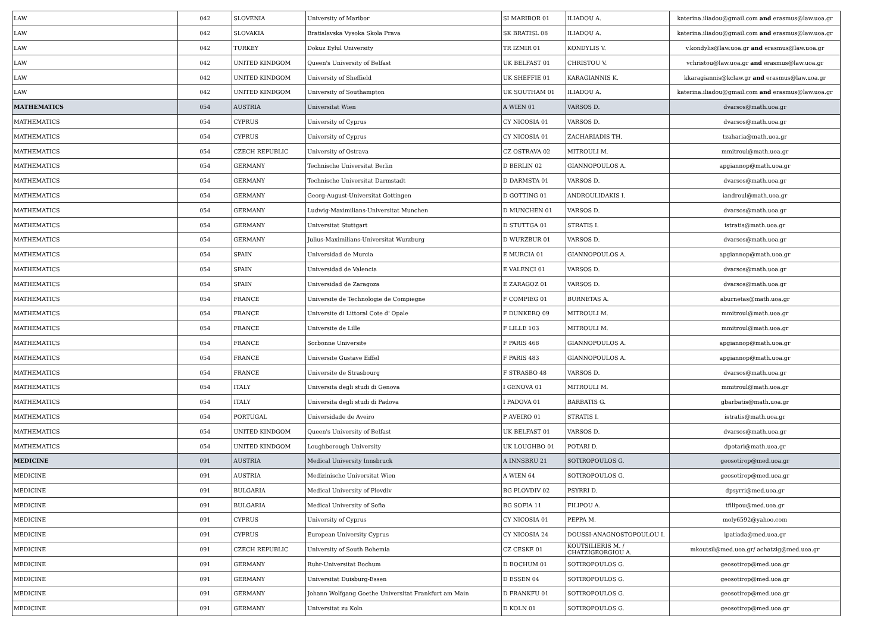| LAW | 042 | SLOVENIA | University of Maribor | SI MARIBOR 01 | ILIADOU A. | katerina.iliadou@gmail.com and erasmus@law.uoa.gr |
| LAW | 042 | SLOVAKIA | Bratislavska Vysoka Skola Prava | SK BRATISL 08 | ILIADOU A. | katerina.iliadou@gmail.com and erasmus@law.uoa.gr |
| LAW | 042 | TURKEY | Dokuz Eylul University | TR IZMIR 01 | KONDYLIS V. | v.kondylis@law.uoa.gr and erasmus@law.uoa.gr |
| LAW | 042 | UNITED KINDGOM | Queen's University of Belfast | UK BELFAST 01 | CHRISTOU V. | vchristou@law.uoa.gr and erasmus@law.uoa.gr |
| LAW | 042 | UNITED KINDGOM | University of Sheffield | UK SHEFFIE 01 | KARAGIANNIS K. | kkaragiannis@kclaw.gr and erasmus@law.uoa.gr |
| LAW | 042 | UNITED KINDGOM | University of Southampton | UK SOUTHAM 01 | ILIADOU A. | katerina.iliadou@gmail.com and erasmus@law.uoa.gr |
| MATHEMATICS | 054 | AUSTRIA | Universitat Wien | A WIEN 01 | VARSOS D. | dvarsos@math.uoa.gr |
| MATHEMATICS | 054 | CYPRUS | University of Cyprus | CY NICOSIA 01 | VARSOS D. | dvarsos@math.uoa.gr |
| MATHEMATICS | 054 | CYPRUS | University of Cyprus | CY NICOSIA 01 | ZACHARIADIS TH. | tzaharia@math.uoa.gr |
| MATHEMATICS | 054 | CZECH REPUBLIC | University of Ostrava | CZ OSTRAVA 02 | MITROULI M. | mmitroul@math.uoa.gr |
| MATHEMATICS | 054 | GERMANY | Technische Universitat Berlin | D BERLIN 02 | GIANNOPOULOS A. | apgiannop@math.uoa.gr |
| MATHEMATICS | 054 | GERMANY | Technische Universitat Darmstadt | D DARMSTA 01 | VARSOS D. | dvarsos@math.uoa.gr |
| MATHEMATICS | 054 | GERMANY | Georg-August-Universitat Gottingen | D GOTTING 01 | ANDROULIDAKIS I. | iandroul@math.uoa.gr |
| MATHEMATICS | 054 | GERMANY | Ludwig-Maximilians-Universitat Munchen | D MUNCHEN 01 | VARSOS D. | dvarsos@math.uoa.gr |
| MATHEMATICS | 054 | GERMANY | Universitat Stuttgart | D STUTTGA 01 | STRATIS I. | istratis@math.uoa.gr |
| MATHEMATICS | 054 | GERMANY | Julius-Maximilians-Universitat Wurzburg | D WURZBUR 01 | VARSOS D. | dvarsos@math.uoa.gr |
| MATHEMATICS | 054 | SPAIN | Universidad de Murcia | E MURCIA 01 | GIANNOPOULOS A. | apgiannop@math.uoa.gr |
| MATHEMATICS | 054 | SPAIN | Universidad de Valencia | E VALENCI 01 | VARSOS D. | dvarsos@math.uoa.gr |
| MATHEMATICS | 054 | SPAIN | Universidad de Zaragoza | E ZARAGOZ 01 | VARSOS D. | dvarsos@math.uoa.gr |
| MATHEMATICS | 054 | FRANCE | Universite de Technologie de Compiegne | F COMPIEG 01 | BURNETAS A. | aburnetas@math.uoa.gr |
| MATHEMATICS | 054 | FRANCE | Universite di Littoral Cote d' Opale | F DUNKERQ 09 | MITROULI M. | mmitroul@math.uoa.gr |
| MATHEMATICS | 054 | FRANCE | Universite de Lille | F LILLE 103 | MITROULI M. | mmitroul@math.uoa.gr |
| MATHEMATICS | 054 | FRANCE | Sorbonne Universite | F PARIS 468 | GIANNOPOULOS A. | apgiannop@math.uoa.gr |
| MATHEMATICS | 054 | FRANCE | Universite Gustave Eiffel | F PARIS 483 | GIANNOPOULOS A. | apgiannop@math.uoa.gr |
| MATHEMATICS | 054 | FRANCE | Universite de Strasbourg | F STRASBO 48 | VARSOS D. | dvarsos@math.uoa.gr |
| MATHEMATICS | 054 | ITALY | Universita degli studi di Genova | I GENOVA 01 | MITROULI M. | mmitroul@math.uoa.gr |
| MATHEMATICS | 054 | ITALY | Universita degli studi di Padova | I PADOVA 01 | BARBATIS G. | gbarbatis@math.uoa.gr |
| MATHEMATICS | 054 | PORTUGAL | Universidade de Aveiro | P AVEIRO 01 | STRATIS I. | istratis@math.uoa.gr |
| MATHEMATICS | 054 | UNITED KINDGOM | Queen's University of Belfast | UK BELFAST 01 | VARSOS D. | dvarsos@math.uoa.gr |
| MATHEMATICS | 054 | UNITED KINDGOM | Loughborough University | UK LOUGHBO 01 | POTARI D. | dpotari@math.uoa.gr |
| MEDICINE | 091 | AUSTRIA | Medical University Innsbruck | A INNSBRU 21 | SOTIROPOULOS G. | geosotirop@med.uoa.gr |
| MEDICINE | 091 | AUSTRIA | Medizinische Universitat Wien | A WIEN 64 | SOTIROPOULOS G. | geosotirop@med.uoa.gr |
| MEDICINE | 091 | BULGARIA | Medical University of Plovdiv | BG PLOVDIV 02 | PSYRRI D. | dpsyrri@med.uoa.gr |
| MEDICINE | 091 | BULGARIA | Medical University of Sofia | BG SOFIA 11 | FILIPOU A. | tfilipou@med.uoa.gr |
| MEDICINE | 091 | CYPRUS | University of Cyprus | CY NICOSIA 01 | PEPPA M. | moly6592@yahoo.com |
| MEDICINE | 091 | CYPRUS | European University Cyprus | CY NICOSIA 24 | DOUSSI-ANAGNOSTOPOULOU I. | ipatiada@med.uoa.gr |
| MEDICINE | 091 | CZECH REPUBLIC | University of South Bohemia | CZ CESKE 01 | KOUTSILIERIS M. / CHATZIGEORGIOU A. | mkoutsil@med.uoa.gr/ achatzig@med.uoa.gr |
| MEDICINE | 091 | GERMANY | Ruhr-Universitat Bochum | D BOCHUM 01 | SOTIROPOULOS G. | geosotirop@med.uoa.gr |
| MEDICINE | 091 | GERMANY | Universitat Duisburg-Essen | D ESSEN 04 | SOTIROPOULOS G. | geosotirop@med.uoa.gr |
| MEDICINE | 091 | GERMANY | Johann Wolfgang Goethe Universitat Frankfurt am Main | D FRANKFU 01 | SOTIROPOULOS G. | geosotirop@med.uoa.gr |
| MEDICINE | 091 | GERMANY | Universitat zu Koln | D KOLN 01 | SOTIROPOULOS G. | geosotirop@med.uoa.gr |